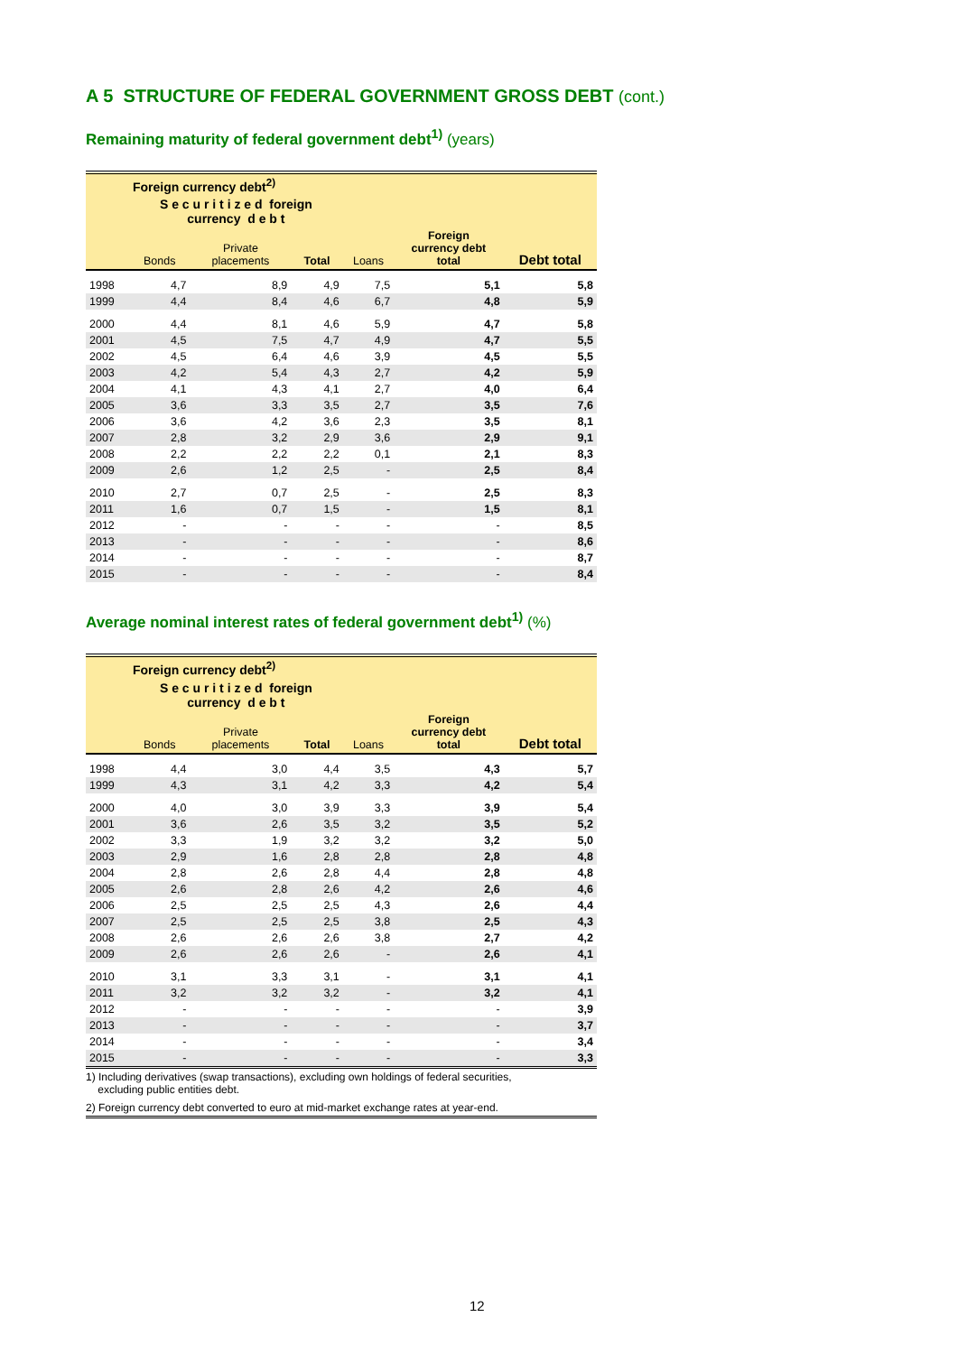A 5 STRUCTURE OF FEDERAL GOVERNMENT GROSS DEBT (cont.)
Remaining maturity of federal government debt<sup>1)</sup> (years)
| | Foreign currency debt<sup>2)</sup> | | | | | |
| --- | --- | --- | --- | --- | --- | --- |
| | S e c u r i t i z e d foreign currency d e b t | | | | | |
| | Bonds | Private placements | Total | Loans | Foreign currency debt total | Debt total |
| 1998 | 4,7 | 8,9 | 4,9 | 7,5 | 5,1 | 5,8 |
| 1999 | 4,4 | 8,4 | 4,6 | 6,7 | 4,8 | 5,9 |
| 2000 | 4,4 | 8,1 | 4,6 | 5,9 | 4,7 | 5,8 |
| 2001 | 4,5 | 7,5 | 4,7 | 4,9 | 4,7 | 5,5 |
| 2002 | 4,5 | 6,4 | 4,6 | 3,9 | 4,5 | 5,5 |
| 2003 | 4,2 | 5,4 | 4,3 | 2,7 | 4,2 | 5,9 |
| 2004 | 4,1 | 4,3 | 4,1 | 2,7 | 4,0 | 6,4 |
| 2005 | 3,6 | 3,3 | 3,5 | 2,7 | 3,5 | 7,6 |
| 2006 | 3,6 | 4,2 | 3,6 | 2,3 | 3,5 | 8,1 |
| 2007 | 2,8 | 3,2 | 2,9 | 3,6 | 2,9 | 9,1 |
| 2008 | 2,2 | 2,2 | 2,2 | 0,1 | 2,1 | 8,3 |
| 2009 | 2,6 | 1,2 | 2,5 | - | 2,5 | 8,4 |
| 2010 | 2,7 | 0,7 | 2,5 | - | 2,5 | 8,3 |
| 2011 | 1,6 | 0,7 | 1,5 | - | 1,5 | 8,1 |
| 2012 | - | - | - | - | - | 8,5 |
| 2013 | - | - | - | - | - | 8,6 |
| 2014 | - | - | - | - | - | 8,7 |
| 2015 | - | - | - | - | - | 8,4 |
Average nominal interest rates of federal government debt<sup>1)</sup> (%)
| | Foreign currency debt<sup>2)</sup> | | | | | |
| --- | --- | --- | --- | --- | --- | --- |
| | S e c u r i t i z e d foreign currency d e b t | | | | | |
| | Bonds | Private placements | Total | Loans | Foreign currency debt total | Debt total |
| 1998 | 4,4 | 3,0 | 4,4 | 3,5 | 4,3 | 5,7 |
| 1999 | 4,3 | 3,1 | 4,2 | 3,3 | 4,2 | 5,4 |
| 2000 | 4,0 | 3,0 | 3,9 | 3,3 | 3,9 | 5,4 |
| 2001 | 3,6 | 2,6 | 3,5 | 3,2 | 3,5 | 5,2 |
| 2002 | 3,3 | 1,9 | 3,2 | 3,2 | 3,2 | 5,0 |
| 2003 | 2,9 | 1,6 | 2,8 | 2,8 | 2,8 | 4,8 |
| 2004 | 2,8 | 2,6 | 2,8 | 4,4 | 2,8 | 4,8 |
| 2005 | 2,6 | 2,8 | 2,6 | 4,2 | 2,6 | 4,6 |
| 2006 | 2,5 | 2,5 | 2,5 | 4,3 | 2,6 | 4,4 |
| 2007 | 2,5 | 2,5 | 2,5 | 3,8 | 2,5 | 4,3 |
| 2008 | 2,6 | 2,6 | 2,6 | 3,8 | 2,7 | 4,2 |
| 2009 | 2,6 | 2,6 | 2,6 | - | 2,6 | 4,1 |
| 2010 | 3,1 | 3,3 | 3,1 | - | 3,1 | 4,1 |
| 2011 | 3,2 | 3,2 | 3,2 | - | 3,2 | 4,1 |
| 2012 | - | - | - | - | - | 3,9 |
| 2013 | - | - | - | - | - | 3,7 |
| 2014 | - | - | - | - | - | 3,4 |
| 2015 | - | - | - | - | - | 3,3 |
1) Including derivatives (swap transactions), excluding own holdings of federal securities,
excluding public entities debt.
2) Foreign currency debt converted to euro at mid-market exchange rates at year-end.
12